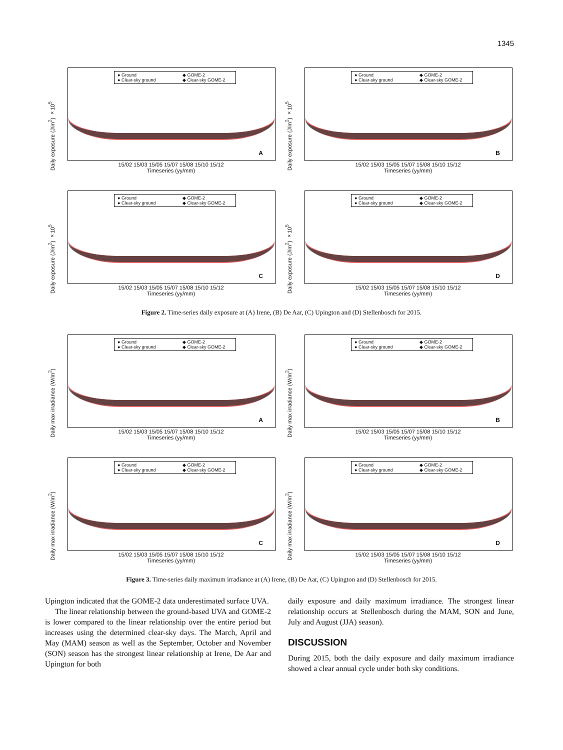1345
Daily exposure (J/m<sup>2</sup>) ×10<sup>5</sup>
● Ground ◆ GOME-2 ● Clear-sky ground ◆ Clear-sky GOME-2
A
15/02 15/03 15/05 15/07 15/08 15/10 15/12
Timeseries (yy/mm)
Daily exposure (J/m<sup>2</sup>) ×10<sup>5</sup>
● Ground ◆ GOME-2 ● Clear-sky ground ◆ Clear-sky GOME-2
B
15/02 15/03 15/05 15/07 15/08 15/10 15/12
Timeseries (yy/mm)
Daily exposure (J/m<sup>2</sup>) ×10<sup>5</sup>
● Ground ◆ GOME-2 ● Clear-sky ground ◆ Clear-sky GOME-2
C
15/02 15/03 15/05 15/07 15/08 15/10 15/12
Timeseries (yy/mm)
Daily exposure (J/m<sup>2</sup>) ×10<sup>5</sup>
● Ground ◆ GOME-2 ● Clear-sky ground ◆ Clear-sky GOME-2
D
15/02 15/03 15/05 15/07 15/08 15/10 15/12
Timeseries (yy/mm)
Figure 2. Time-series daily exposure at (A) Irene, (B) De Aar, (C) Upington and (D) Stellenbosch for 2015.
Daily max irradiance (W/m<sup>2</sup>)
● Ground ◆ GOME-2 ● Clear-sky ground ◆ Clear-sky GOME-2
A
15/02 15/03 15/05 15/07 15/08 15/10 15/12
Timeseries (yy/mm)
Daily max irradiance (W/m<sup>2</sup>)
● Ground ◆ GOME-2 ● Clear-sky ground ◆ Clear-sky GOME-2
B
15/02 15/03 15/05 15/07 15/08 15/10 15/12
Timeseries (yy/mm)
Daily max irradiance (W/m<sup>2</sup>)
● Ground ◆ GOME-2 ● Clear-sky ground ◆ Clear-sky GOME-2
C
15/02 15/03 15/05 15/07 15/08 15/10 15/12
Timeseries (yy/mm)
Daily max irradiance (W/m<sup>2</sup>)
● Ground ◆ GOME-2 ● Clear-sky ground ◆ Clear-sky GOME-2
D
15/02 15/03 15/05 15/07 15/08 15/10 15/12
Timeseries (yy/mm)
Figure 3. Time-series daily maximum irradiance at (A) Irene, (B) De Aar, (C) Upington and (D) Stellenbosch for 2015.
Upington indicated that the GOME-2 data underestimated surface UVA.
The linear relationship between the ground-based UVA and GOME-2 is lower compared to the linear relationship over the entire period but increases using the determined clear-sky days. The March, April and May (MAM) season as well as the September, October and November (SON) season has the strongest linear relationship at Irene, De Aar and Upington for both
daily exposure and daily maximum irradiance. The strongest linear relationship occurs at Stellenbosch during the MAM, SON and June, July and August (JJA) season).
DISCUSSION
During 2015, both the daily exposure and daily maximum irradiance showed a clear annual cycle under both sky conditions.